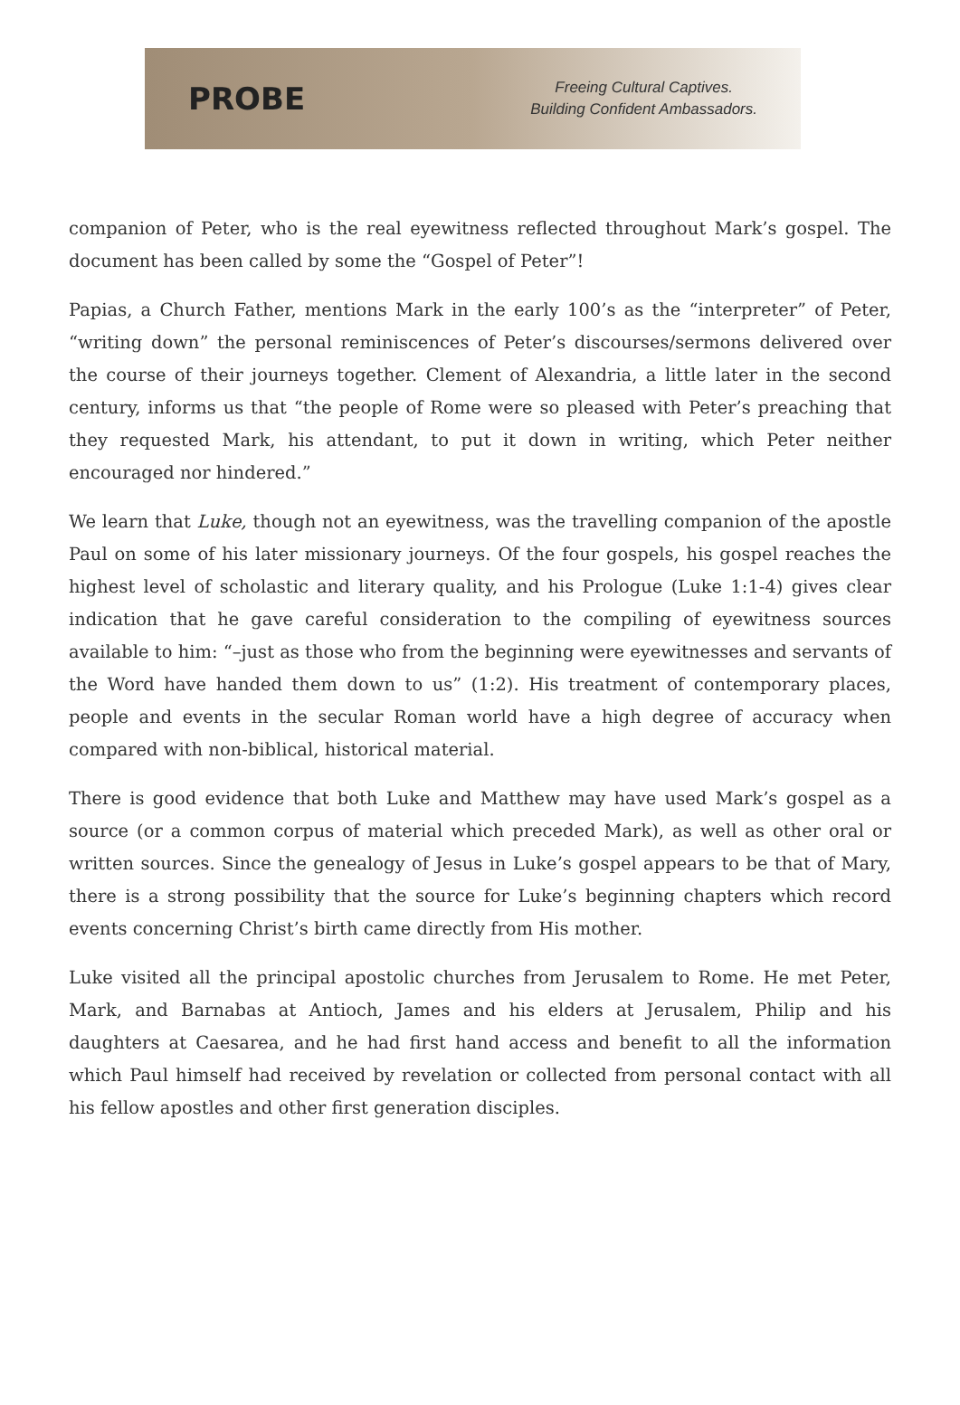PROBE
Freeing Cultural Captives.
Building Confident Ambassadors.
companion of Peter, who is the real eyewitness reflected throughout Mark’s gospel. The document has been called by some the “Gospel of Peter”!
Papias, a Church Father, mentions Mark in the early 100’s as the “interpreter” of Peter, “writing down” the personal reminiscences of Peter’s discourses/sermons delivered over the course of their journeys together. Clement of Alexandria, a little later in the second century, informs us that “the people of Rome were so pleased with Peter’s preaching that they requested Mark, his attendant, to put it down in writing, which Peter neither encouraged nor hindered.”
We learn that Luke, though not an eyewitness, was the travelling companion of the apostle Paul on some of his later missionary journeys. Of the four gospels, his gospel reaches the highest level of scholastic and literary quality, and his Prologue (Luke 1:1-4) gives clear indication that he gave careful consideration to the compiling of eyewitness sources available to him: “–just as those who from the beginning were eyewitnesses and servants of the Word have handed them down to us” (1:2). His treatment of contemporary places, people and events in the secular Roman world have a high degree of accuracy when compared with non-biblical, historical material.
There is good evidence that both Luke and Matthew may have used Mark’s gospel as a source (or a common corpus of material which preceded Mark), as well as other oral or written sources. Since the genealogy of Jesus in Luke’s gospel appears to be that of Mary, there is a strong possibility that the source for Luke’s beginning chapters which record events concerning Christ’s birth came directly from His mother.
Luke visited all the principal apostolic churches from Jerusalem to Rome. He met Peter, Mark, and Barnabas at Antioch, James and his elders at Jerusalem, Philip and his daughters at Caesarea, and he had first hand access and benefit to all the information which Paul himself had received by revelation or collected from personal contact with all his fellow apostles and other first generation disciples.